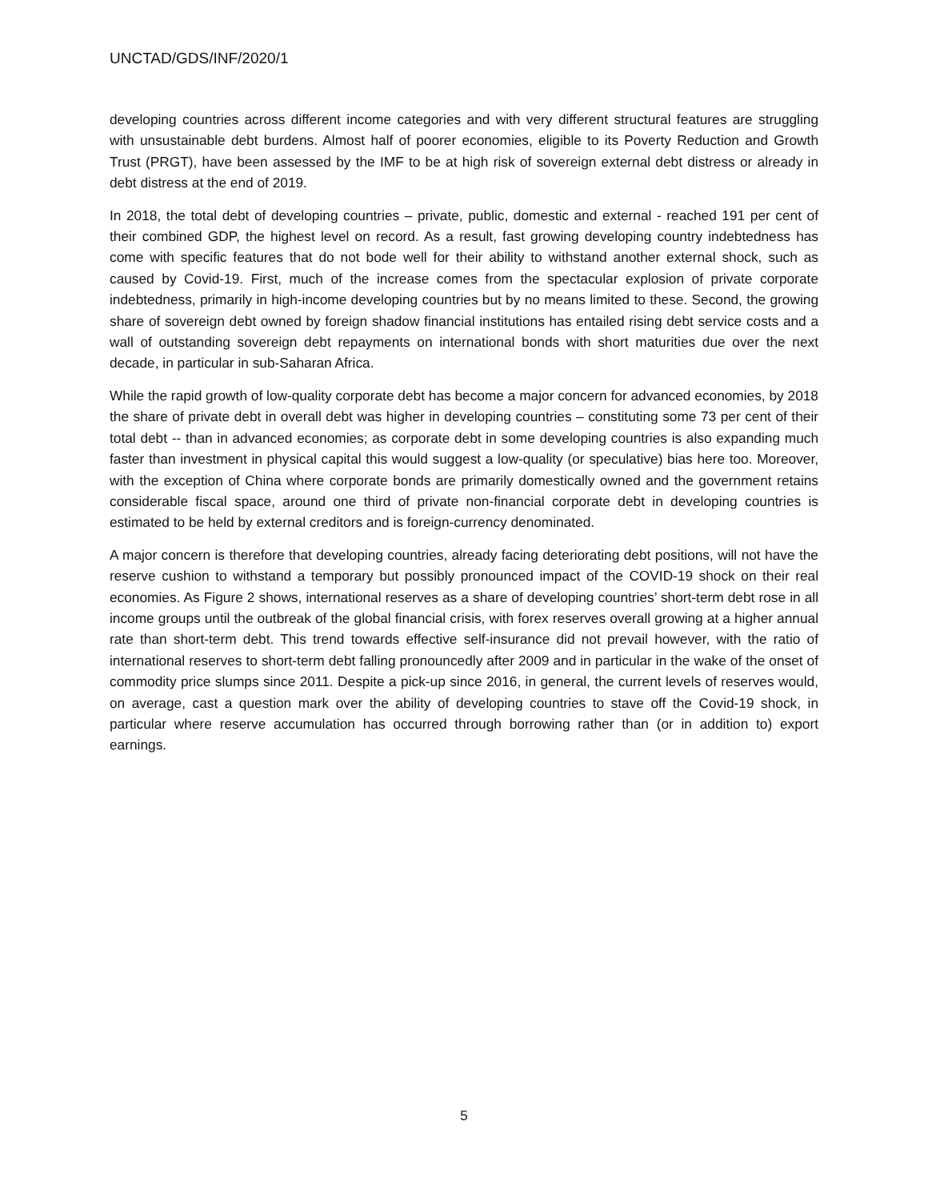UNCTAD/GDS/INF/2020/1
developing countries across different income categories and with very different structural features are struggling with unsustainable debt burdens. Almost half of poorer economies, eligible to its Poverty Reduction and Growth Trust (PRGT), have been assessed by the IMF to be at high risk of sovereign external debt distress or already in debt distress at the end of 2019.
In 2018, the total debt of developing countries – private, public, domestic and external - reached 191 per cent of their combined GDP, the highest level on record. As a result, fast growing developing country indebtedness has come with specific features that do not bode well for their ability to withstand another external shock, such as caused by Covid-19. First, much of the increase comes from the spectacular explosion of private corporate indebtedness, primarily in high-income developing countries but by no means limited to these. Second, the growing share of sovereign debt owned by foreign shadow financial institutions has entailed rising debt service costs and a wall of outstanding sovereign debt repayments on international bonds with short maturities due over the next decade, in particular in sub-Saharan Africa.
While the rapid growth of low-quality corporate debt has become a major concern for advanced economies, by 2018 the share of private debt in overall debt was higher in developing countries – constituting some 73 per cent of their total debt -- than in advanced economies; as corporate debt in some developing countries is also expanding much faster than investment in physical capital this would suggest a low-quality (or speculative) bias here too. Moreover, with the exception of China where corporate bonds are primarily domestically owned and the government retains considerable fiscal space, around one third of private non-financial corporate debt in developing countries is estimated to be held by external creditors and is foreign-currency denominated.
A major concern is therefore that developing countries, already facing deteriorating debt positions, will not have the reserve cushion to withstand a temporary but possibly pronounced impact of the COVID-19 shock on their real economies. As Figure 2 shows, international reserves as a share of developing countries’ short-term debt rose in all income groups until the outbreak of the global financial crisis, with forex reserves overall growing at a higher annual rate than short-term debt. This trend towards effective self-insurance did not prevail however, with the ratio of international reserves to short-term debt falling pronouncedly after 2009 and in particular in the wake of the onset of commodity price slumps since 2011. Despite a pick-up since 2016, in general, the current levels of reserves would, on average, cast a question mark over the ability of developing countries to stave off the Covid-19 shock, in particular where reserve accumulation has occurred through borrowing rather than (or in addition to) export earnings.
5